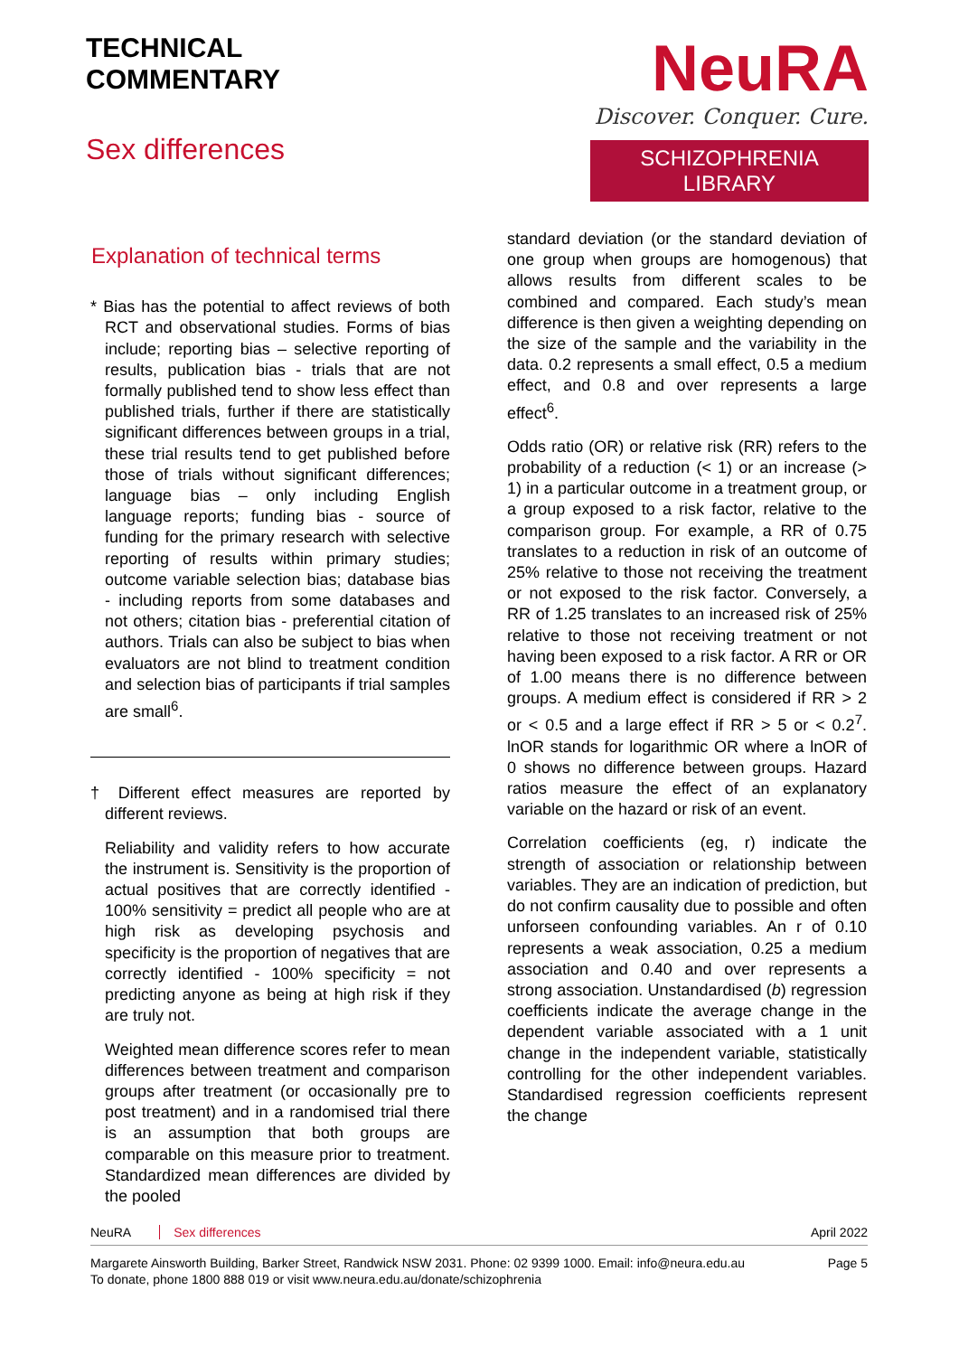TECHNICAL
COMMENTARY
Sex differences
NeuRA
Discover. Conquer. Cure.
SCHIZOPHRENIA LIBRARY
Explanation of technical terms
* Bias has the potential to affect reviews of both RCT and observational studies. Forms of bias include; reporting bias – selective reporting of results, publication bias - trials that are not formally published tend to show less effect than published trials, further if there are statistically significant differences between groups in a trial, these trial results tend to get published before those of trials without significant differences; language bias – only including English language reports; funding bias - source of funding for the primary research with selective reporting of results within primary studies; outcome variable selection bias; database bias - including reports from some databases and not others; citation bias - preferential citation of authors. Trials can also be subject to bias when evaluators are not blind to treatment condition and selection bias of participants if trial samples are small<sup>6</sup>.
† Different effect measures are reported by different reviews.
Reliability and validity refers to how accurate the instrument is. Sensitivity is the proportion of actual positives that are correctly identified - 100% sensitivity = predict all people who are at high risk as developing psychosis and specificity is the proportion of negatives that are correctly identified - 100% specificity = not predicting anyone as being at high risk if they are truly not.
Weighted mean difference scores refer to mean differences between treatment and comparison groups after treatment (or occasionally pre to post treatment) and in a randomised trial there is an assumption that both groups are comparable on this measure prior to treatment. Standardized mean differences are divided by the pooled
standard deviation (or the standard deviation of one group when groups are homogenous) that allows results from different scales to be combined and compared. Each study’s mean difference is then given a weighting depending on the size of the sample and the variability in the data. 0.2 represents a small effect, 0.5 a medium effect, and 0.8 and over represents a large effect<sup>6</sup>.
Odds ratio (OR) or relative risk (RR) refers to the probability of a reduction (< 1) or an increase (> 1) in a particular outcome in a treatment group, or a group exposed to a risk factor, relative to the comparison group. For example, a RR of 0.75 translates to a reduction in risk of an outcome of 25% relative to those not receiving the treatment or not exposed to the risk factor. Conversely, a RR of 1.25 translates to an increased risk of 25% relative to those not receiving treatment or not having been exposed to a risk factor. A RR or OR of 1.00 means there is no difference between groups. A medium effect is considered if RR > 2 or < 0.5 and a large effect if RR > 5 or < 0.2<sup>7</sup>. lnOR stands for logarithmic OR where a lnOR of 0 shows no difference between groups. Hazard ratios measure the effect of an explanatory variable on the hazard or risk of an event.
Correlation coefficients (eg, r) indicate the strength of association or relationship between variables. They are an indication of prediction, but do not confirm causality due to possible and often unforseen confounding variables. An r of 0.10 represents a weak association, 0.25 a medium association and 0.40 and over represents a strong association. Unstandardised (b) regression coefficients indicate the average change in the dependent variable associated with a 1 unit change in the independent variable, statistically controlling for the other independent variables. Standardised regression coefficients represent the change
NeuRA Sex differences April 2022
Margarete Ainsworth Building, Barker Street, Randwick NSW 2031. Phone: 02 9399 1000. Email: info@neura.edu.au
To donate, phone 1800 888 019 or visit www.neura.edu.au/donate/schizophrenia
Page 5